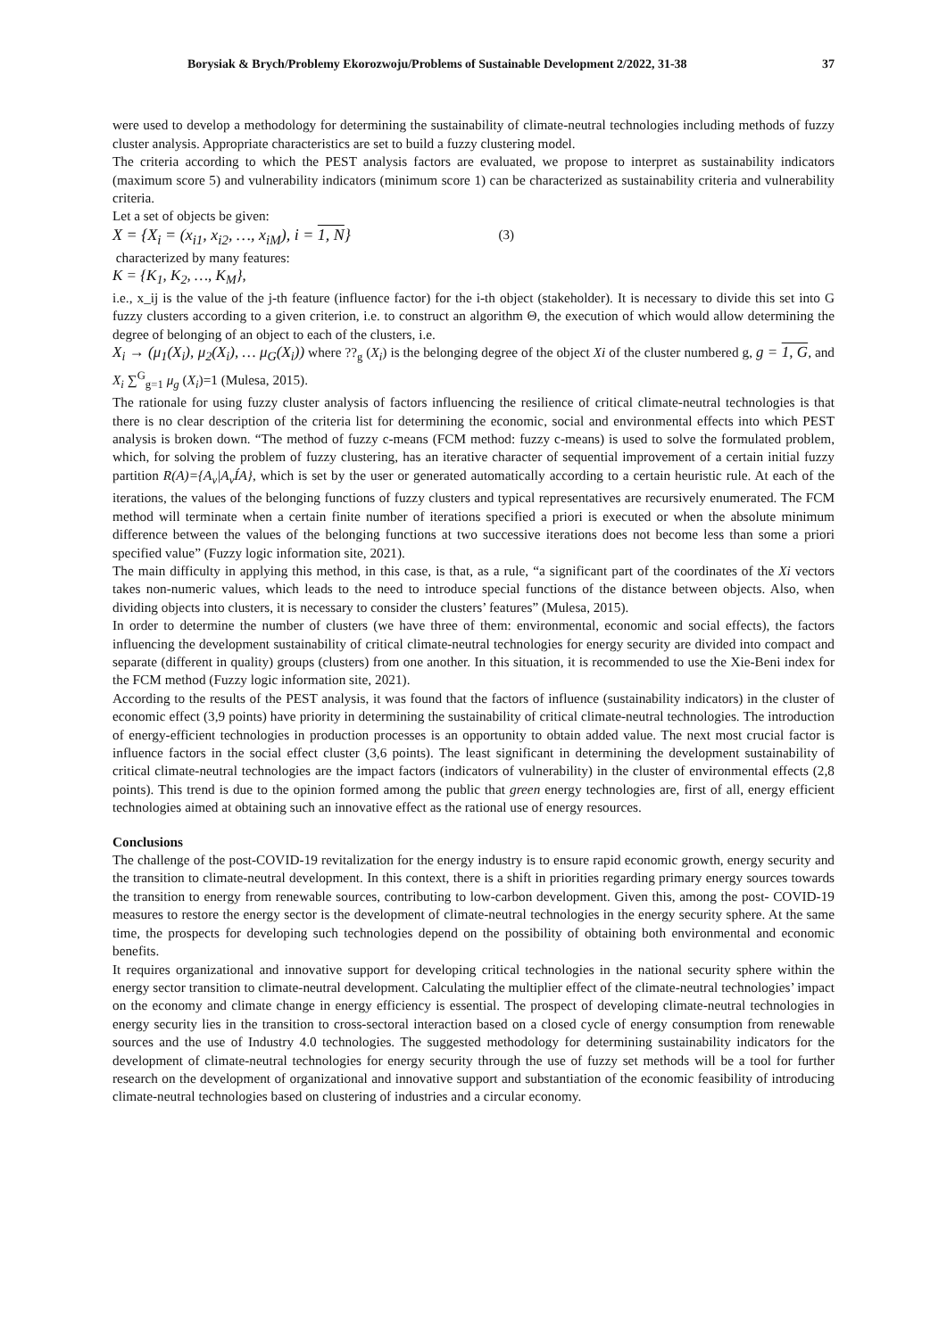Borysiak & Brych/Problemy Ekorozwoju/Problems of Sustainable Development 2/2022, 31-38 37
were used to develop a methodology for determining the sustainability of climate-neutral technologies including methods of fuzzy cluster analysis. Appropriate characteristics are set to build a fuzzy clustering model.
The criteria according to which the PEST analysis factors are evaluated, we propose to interpret as sustainability indicators (maximum score 5) and vulnerability indicators (minimum score 1) can be characterized as sustainability criteria and vulnerability criteria.
Let a set of objects be given:
X = {X<sub>i</sub> = (x<sub>i1</sub>, x<sub>i2</sub>, …, x<sub>iM</sub>), i = 1, N} (3)
characterized by many features:
K = {K<sub>1</sub>, K<sub>2</sub>, …, K<sub>M</sub>},
i.e., x_ij is the value of the j-th feature (influence factor) for the i-th object (stakeholder). It is necessary to divide this set into G fuzzy clusters according to a given criterion, i.e. to construct an algorithm Θ, the execution of which would allow determining the degree of belonging of an object to each of the clusters, i.e.
X<sub>i</sub> → (μ<sub>1</sub>(X<sub>i</sub>), μ<sub>2</sub>(X<sub>i</sub>), … μ<sub>G</sub>(X<sub>i</sub>)) where ??<sub>g</sub> (X<sub>i</sub>) is the belonging degree of the object Xi of the cluster numbered g, g = 1, G, and X<sub>i</sub> ∑<sup>G</sup><sub>g=1</sub> μ<sub>g</sub> (X<sub>i</sub>)=1 (Mulesa, 2015).
The rationale for using fuzzy cluster analysis of factors influencing the resilience of critical climate-neutral technologies is that there is no clear description of the criteria list for determining the economic, social and environmental effects into which PEST analysis is broken down. “The method of fuzzy c-means (FCM method: fuzzy c-means) is used to solve the formulated problem, which, for solving the problem of fuzzy clustering, has an iterative character of sequential improvement of a certain initial fuzzy partition R(A)={A<sub>v</sub>|A<sub>v</sub>ÍA}, which is set by the user or generated automatically according to a certain heuristic rule. At each of the iterations, the values of the belonging functions of fuzzy clusters and typical representatives are recursively enumerated. The FCM method will terminate when a certain finite number of iterations specified a priori is executed or when the absolute minimum difference between the values of the belonging functions at two successive iterations does not become less than some a priori specified value” (Fuzzy logic information site, 2021).
The main difficulty in applying this method, in this case, is that, as a rule, “a significant part of the coordinates of the Xi vectors takes non-numeric values, which leads to the need to introduce special functions of the distance between objects. Also, when dividing objects into clusters, it is necessary to consider the clusters’ features” (Mulesa, 2015).
In order to determine the number of clusters (we have three of them: environmental, economic and social effects), the factors influencing the development sustainability of critical climate-neutral technologies for energy security are divided into compact and separate (different in quality) groups (clusters) from one another. In this situation, it is recommended to use the Xie-Beni index for the FCM method (Fuzzy logic information site, 2021).
According to the results of the PEST analysis, it was found that the factors of influence (sustainability indicators) in the cluster of economic effect (3,9 points) have priority in determining the sustainability of critical climate-neutral technologies. The introduction of energy-efficient technologies in production processes is an opportunity to obtain added value. The next most crucial factor is influence factors in the social effect cluster (3,6 points). The least significant in determining the development sustainability of critical climate-neutral technologies are the impact factors (indicators of vulnerability) in the cluster of environmental effects (2,8 points). This trend is due to the opinion formed among the public that green energy technologies are, first of all, energy efficient technologies aimed at obtaining such an innovative effect as the rational use of energy resources.
Conclusions
The challenge of the post-COVID-19 revitalization for the energy industry is to ensure rapid economic growth, energy security and the transition to climate-neutral development. In this context, there is a shift in priorities regarding primary energy sources towards the transition to energy from renewable sources, contributing to low-carbon development. Given this, among the post- COVID-19 measures to restore the energy sector is the development of climate-neutral technologies in the energy security sphere. At the same time, the prospects for developing such technologies depend on the possibility of obtaining both environmental and economic benefits.
It requires organizational and innovative support for developing critical technologies in the national security sphere within the energy sector transition to climate-neutral development. Calculating the multiplier effect of the climate-neutral technologies’ impact on the economy and climate change in energy efficiency is essential. The prospect of developing climate-neutral technologies in energy security lies in the transition to cross-sectoral interaction based on a closed cycle of energy consumption from renewable sources and the use of Industry 4.0 technologies. The suggested methodology for determining sustainability indicators for the development of climate-neutral technologies for energy security through the use of fuzzy set methods will be a tool for further research on the development of organizational and innovative support and substantiation of the economic feasibility of introducing climate-neutral technologies based on clustering of industries and a circular economy.